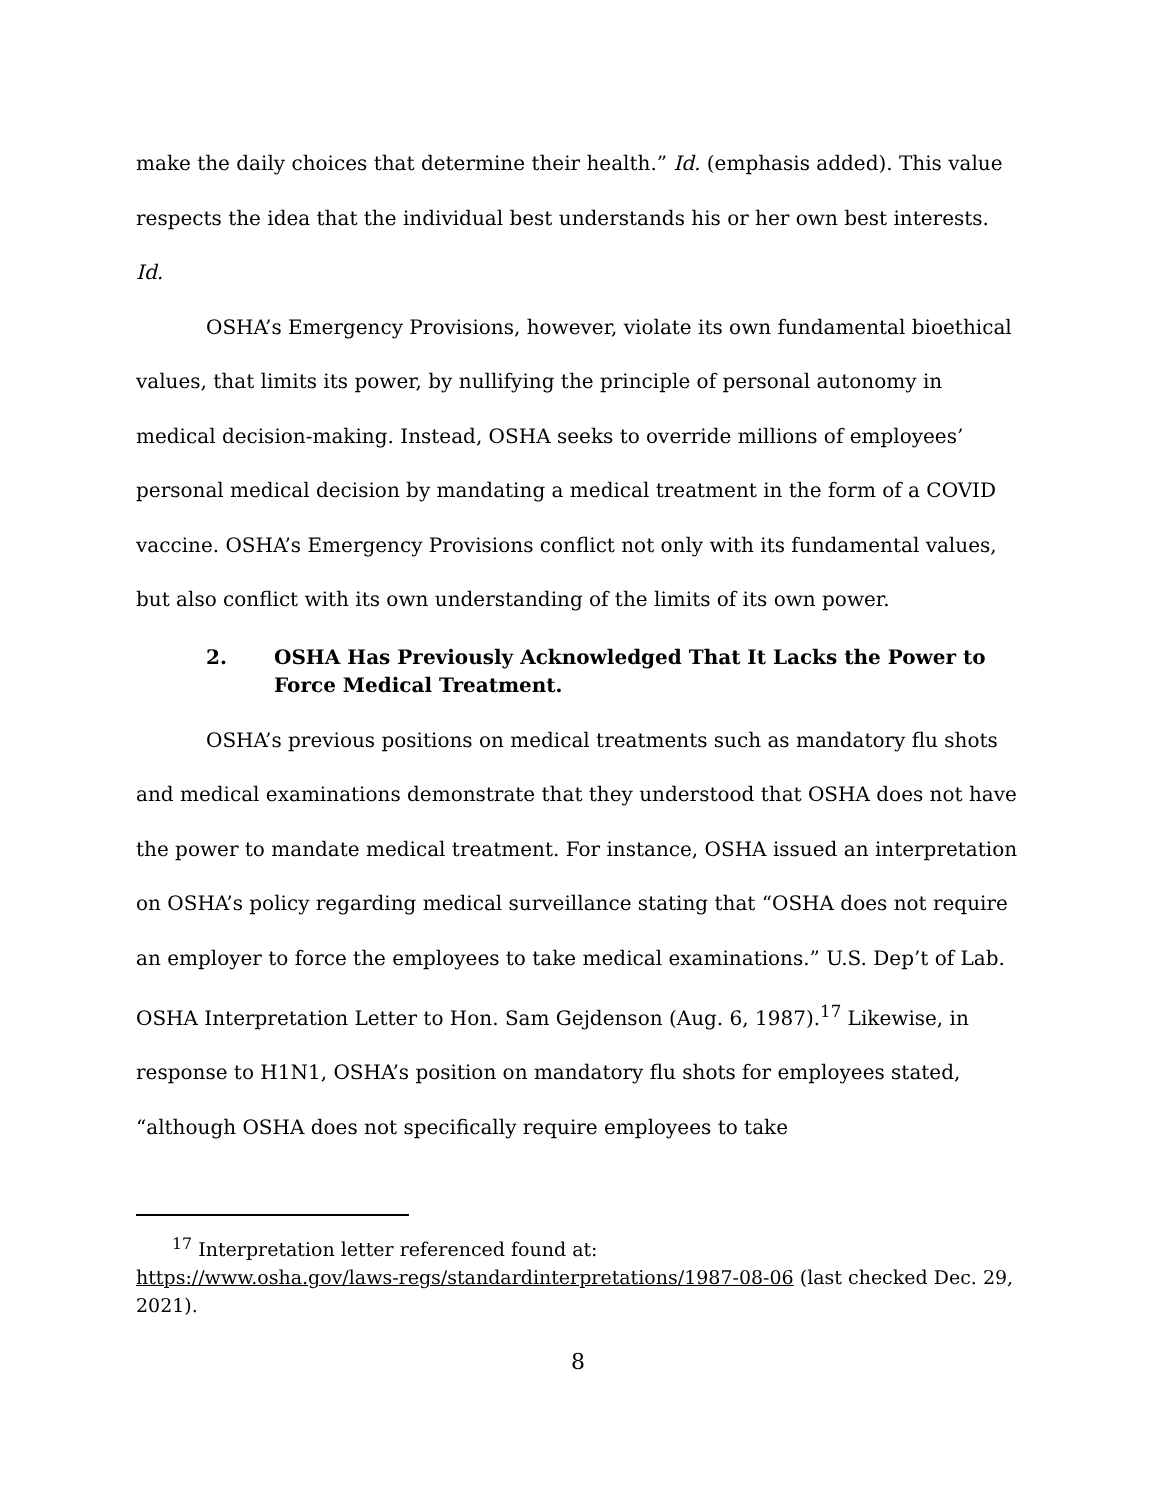make the daily choices that determine their health.” Id. (emphasis added). This value respects the idea that the individual best understands his or her own best interests. Id.
OSHA’s Emergency Provisions, however, violate its own fundamental bioethical values, that limits its power, by nullifying the principle of personal autonomy in medical decision-making. Instead, OSHA seeks to override millions of employees’ personal medical decision by mandating a medical treatment in the form of a COVID vaccine. OSHA’s Emergency Provisions conflict not only with its fundamental values, but also conflict with its own understanding of the limits of its own power.
2. OSHA Has Previously Acknowledged That It Lacks the Power to Force Medical Treatment.
OSHA’s previous positions on medical treatments such as mandatory flu shots and medical examinations demonstrate that they understood that OSHA does not have the power to mandate medical treatment. For instance, OSHA issued an interpretation on OSHA’s policy regarding medical surveillance stating that “OSHA does not require an employer to force the employees to take medical examinations.” U.S. Dep’t of Lab. OSHA Interpretation Letter to Hon. Sam Gejdenson (Aug. 6, 1987).<sup>17</sup> Likewise, in response to H1N1, OSHA’s position on mandatory flu shots for employees stated, “although OSHA does not specifically require employees to take
<sup>17</sup> Interpretation letter referenced found at:
https://www.osha.gov/laws-regs/standardinterpretations/1987-08-06 (last checked Dec. 29, 2021).
8